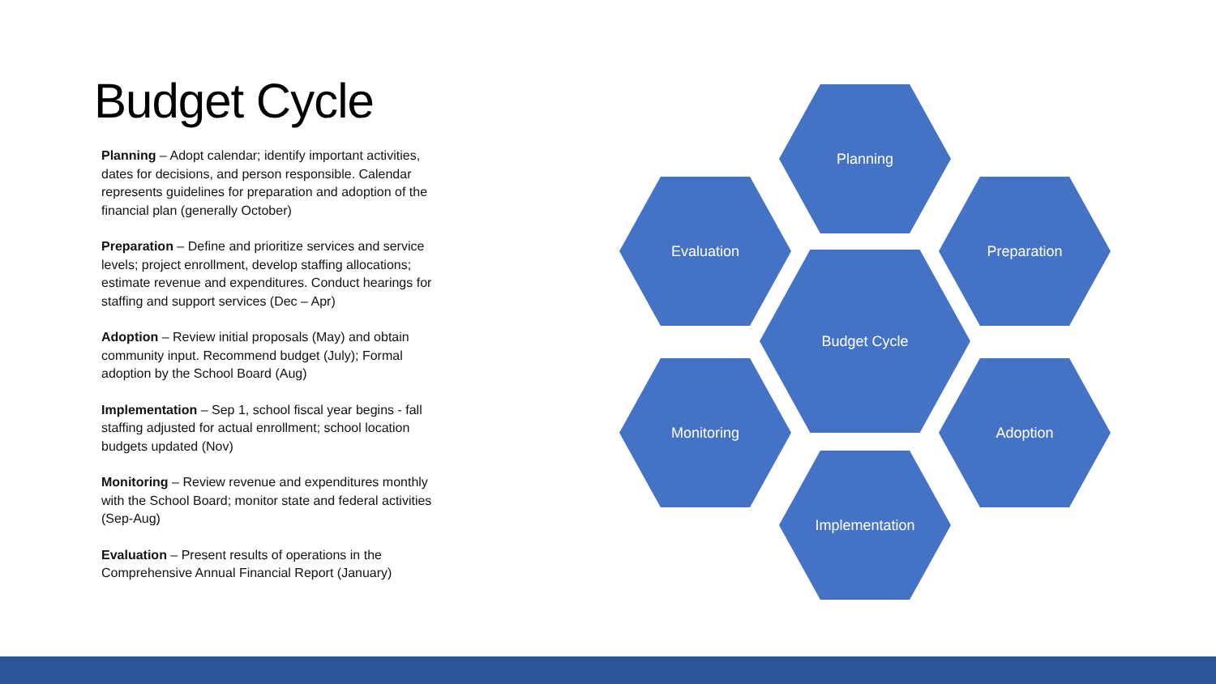Budget Cycle
Planning – Adopt calendar; identify important activities, dates for decisions, and person responsible. Calendar represents guidelines for preparation and adoption of the financial plan (generally October)
Preparation – Define and prioritize services and service levels; project enrollment, develop staffing allocations; estimate revenue and expenditures. Conduct hearings for staffing and support services (Dec – Apr)
Adoption – Review initial proposals (May) and obtain community input. Recommend budget (July); Formal adoption by the School Board (Aug)
Implementation – Sep 1, school fiscal year begins - fall staffing adjusted for actual enrollment; school location budgets updated (Nov)
Monitoring – Review revenue and expenditures monthly with the School Board; monitor state and federal activities (Sep-Aug)
Evaluation – Present results of operations in the Comprehensive Annual Financial Report (January)
Planning
Evaluation Preparation
Budget Cycle
Monitoring Adoption
Implementation